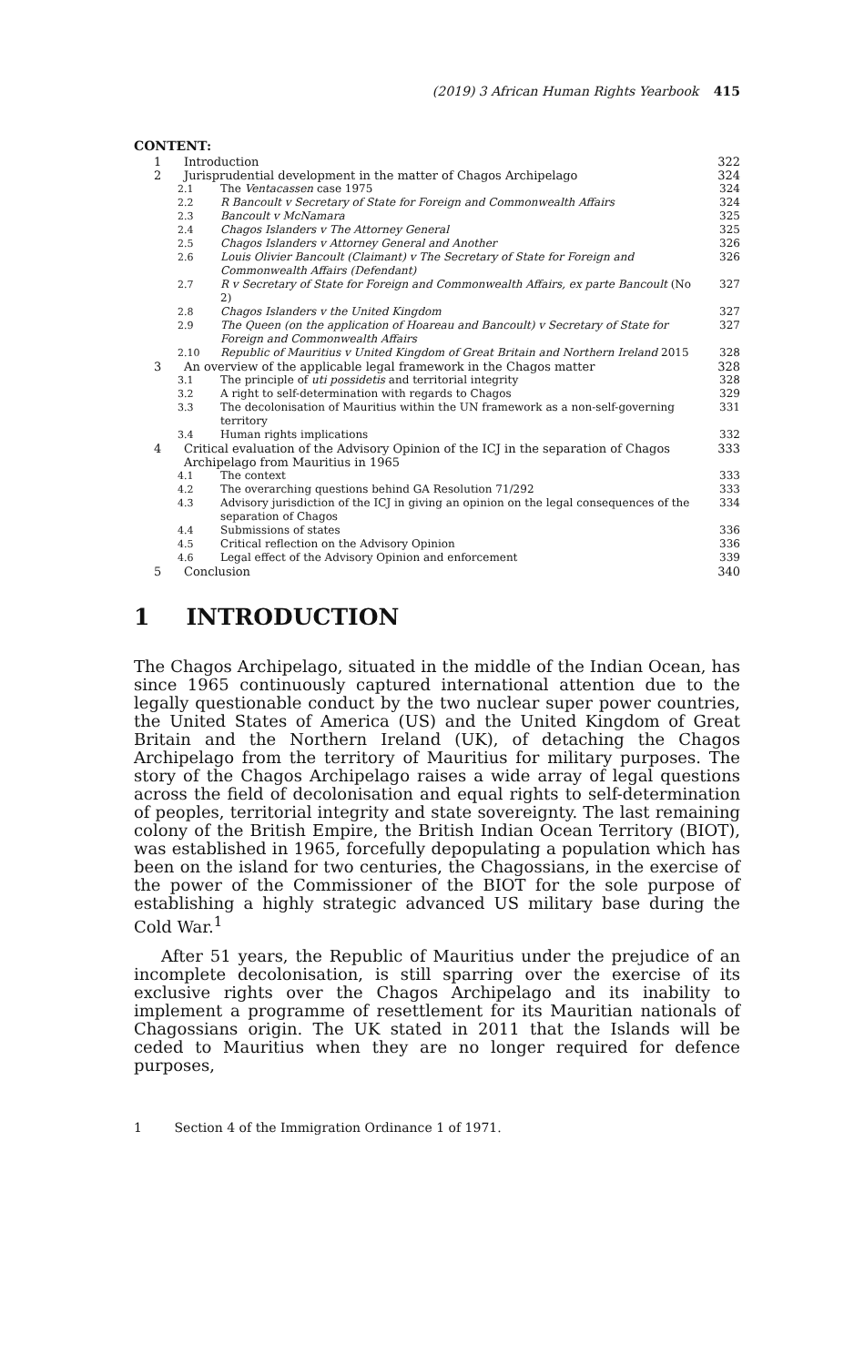(2019) 3 African Human Rights Yearbook 415
CONTENT:
1 Introduction 322
2 Jurisprudential development in the matter of Chagos Archipelago 324
2.1 The Ventacassen case 1975 324
2.2 R Bancoult v Secretary of State for Foreign and Commonwealth Affairs 324
2.3 Bancoult v McNamara 325
2.4 Chagos Islanders v The Attorney General 325
2.5 Chagos Islanders v Attorney General and Another 326
2.6 Louis Olivier Bancoult (Claimant) v The Secretary of State for Foreign and Commonwealth Affairs (Defendant) 326
2.7 R v Secretary of State for Foreign and Commonwealth Affairs, ex parte Bancoult (No 2) 327
2.8 Chagos Islanders v the United Kingdom 327
2.9 The Queen (on the application of Hoareau and Bancoult) v Secretary of State for Foreign and Commonwealth Affairs 327
2.10 Republic of Mauritius v United Kingdom of Great Britain and Northern Ireland 2015 328
3 An overview of the applicable legal framework in the Chagos matter 328
3.1 The principle of uti possidetis and territorial integrity 328
3.2 A right to self-determination with regards to Chagos 329
3.3 The decolonisation of Mauritius within the UN framework as a non-self-governing territory 331
3.4 Human rights implications 332
4 Critical evaluation of the Advisory Opinion of the ICJ in the separation of Chagos Archipelago from Mauritius in 1965 333
4.1 The context 333
4.2 The overarching questions behind GA Resolution 71/292 333
4.3 Advisory jurisdiction of the ICJ in giving an opinion on the legal consequences of the separation of Chagos 334
4.4 Submissions of states 336
4.5 Critical reflection on the Advisory Opinion 336
4.6 Legal effect of the Advisory Opinion and enforcement 339
5 Conclusion 340
1 INTRODUCTION
The Chagos Archipelago, situated in the middle of the Indian Ocean, has since 1965 continuously captured international attention due to the legally questionable conduct by the two nuclear super power countries, the United States of America (US) and the United Kingdom of Great Britain and the Northern Ireland (UK), of detaching the Chagos Archipelago from the territory of Mauritius for military purposes. The story of the Chagos Archipelago raises a wide array of legal questions across the field of decolonisation and equal rights to self-determination of peoples, territorial integrity and state sovereignty. The last remaining colony of the British Empire, the British Indian Ocean Territory (BIOT), was established in 1965, forcefully depopulating a population which has been on the island for two centuries, the Chagossians, in the exercise of the power of the Commissioner of the BIOT for the sole purpose of establishing a highly strategic advanced US military base during the Cold War.<sup>1</sup>
After 51 years, the Republic of Mauritius under the prejudice of an incomplete decolonisation, is still sparring over the exercise of its exclusive rights over the Chagos Archipelago and its inability to implement a programme of resettlement for its Mauritian nationals of Chagossians origin. The UK stated in 2011 that the Islands will be ceded to Mauritius when they are no longer required for defence purposes,
1 Section 4 of the Immigration Ordinance 1 of 1971.